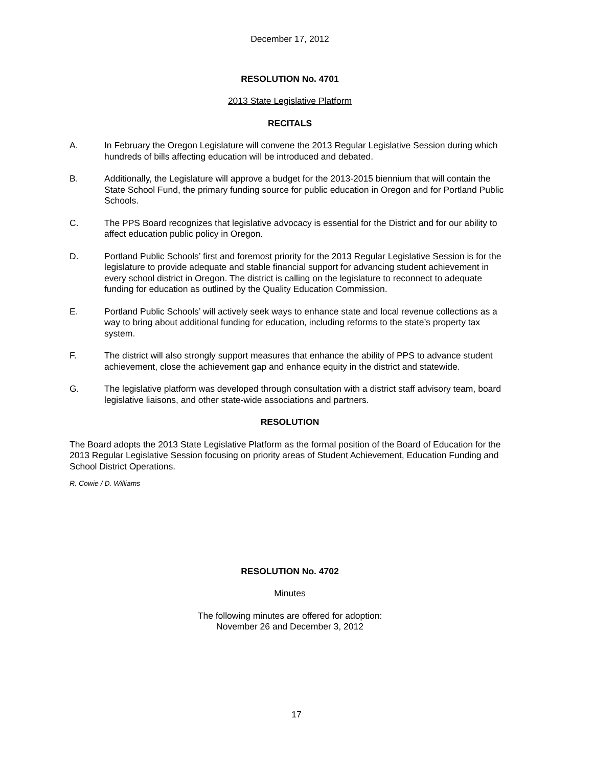December 17, 2012
RESOLUTION No. 4701
2013 State Legislative Platform
RECITALS
A. In February the Oregon Legislature will convene the 2013 Regular Legislative Session during which hundreds of bills affecting education will be introduced and debated.
B. Additionally, the Legislature will approve a budget for the 2013-2015 biennium that will contain the State School Fund, the primary funding source for public education in Oregon and for Portland Public Schools.
C. The PPS Board recognizes that legislative advocacy is essential for the District and for our ability to affect education public policy in Oregon.
D. Portland Public Schools’ first and foremost priority for the 2013 Regular Legislative Session is for the legislature to provide adequate and stable financial support for advancing student achievement in every school district in Oregon. The district is calling on the legislature to reconnect to adequate funding for education as outlined by the Quality Education Commission.
E. Portland Public Schools’ will actively seek ways to enhance state and local revenue collections as a way to bring about additional funding for education, including reforms to the state’s property tax system.
F. The district will also strongly support measures that enhance the ability of PPS to advance student achievement, close the achievement gap and enhance equity in the district and statewide.
G. The legislative platform was developed through consultation with a district staff advisory team, board legislative liaisons, and other state-wide associations and partners.
RESOLUTION
The Board adopts the 2013 State Legislative Platform as the formal position of the Board of Education for the 2013 Regular Legislative Session focusing on priority areas of Student Achievement, Education Funding and School District Operations.
R. Cowie / D. Williams
RESOLUTION No. 4702
Minutes
The following minutes are offered for adoption:
November 26 and December 3, 2012
17